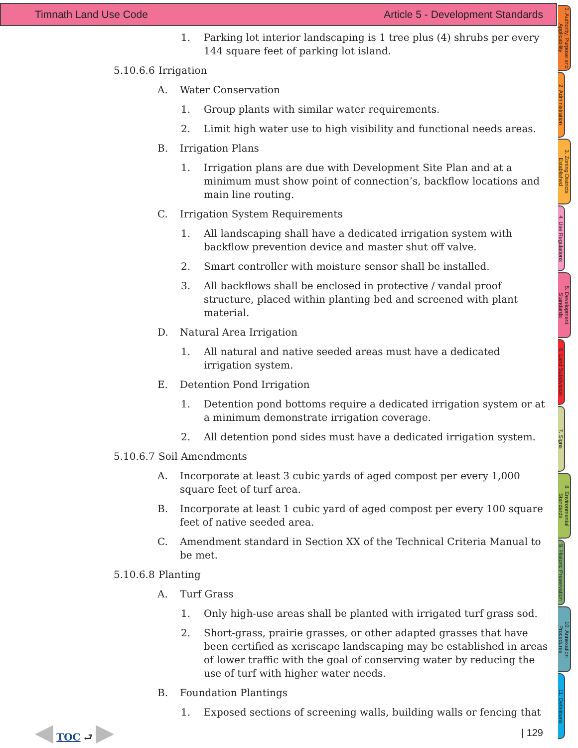Timnath Land Use Code Article 5 - Development Standards
1. Parking lot interior landscaping is 1 tree plus (4) shrubs per every 144 square feet of parking lot island.
5.10.6.6 Irrigation
A. Water Conservation
1. Group plants with similar water requirements.
2. Limit high water use to high visibility and functional needs areas.
B. Irrigation Plans
1. Irrigation plans are due with Development Site Plan and at a minimum must show point of connection’s, backflow locations and main line routing.
C. Irrigation System Requirements
1. All landscaping shall have a dedicated irrigation system with backflow prevention device and master shut off valve.
2. Smart controller with moisture sensor shall be installed.
3. All backflows shall be enclosed in protective / vandal proof structure, placed within planting bed and screened with plant material.
D. Natural Area Irrigation
1. All natural and native seeded areas must have a dedicated irrigation system.
E. Detention Pond Irrigation
1. Detention pond bottoms require a dedicated irrigation system or at a minimum demonstrate irrigation coverage.
2. All detention pond sides must have a dedicated irrigation system.
5.10.6.7 Soil Amendments
A. Incorporate at least 3 cubic yards of aged compost per every 1,000 square feet of turf area.
B. Incorporate at least 1 cubic yard of aged compost per every 100 square feet of native seeded area.
C. Amendment standard in Section XX of the Technical Criteria Manual to be met.
5.10.6.8 Planting
A. Turf Grass
1. Only high-use areas shall be planted with irrigated turf grass sod.
2. Short-grass, prairie grasses, or other adapted grasses that have been certified as xeriscape landscaping may be established in areas of lower traffic with the goal of conserving water by reducing the use of turf with higher water needs.
B. Foundation Plantings
1. Exposed sections of screening walls, building walls or fencing that
◀ TOC ⮐ ▶ | 129
1. Authority, Purpose and Applicability
2. Administration
3. Zoning Districts Established
4. Use Regulations
5. Development Standards
6. Land Subdivision
7. Signs
8. Environmental Standards
9. Historic Preservation
10. Annexation Procedures
11. Definitions